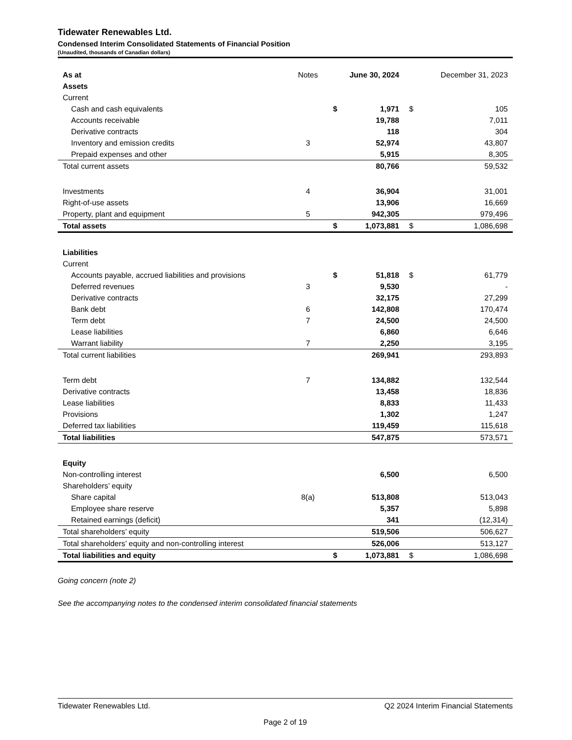Tidewater Renewables Ltd.
Condensed Interim Consolidated Statements of Financial Position
(Unaudited, thousands of Canadian dollars)
| As at | Notes | | June 30, 2024 | | December 31, 2023 |
| --- | --- | --- | --- | --- | --- |
| Assets | | | | | |
| Current | | | | | |
| Cash and cash equivalents | | $ | 1,971 | $ | 105 |
| Accounts receivable | | | 19,788 | | 7,011 |
| Derivative contracts | | | 118 | | 304 |
| Inventory and emission credits | 3 | | 52,974 | | 43,807 |
| Prepaid expenses and other | | | 5,915 | | 8,305 |
| Total current assets | | | 80,766 | | 59,532 |
| Investments | 4 | | 36,904 | | 31,001 |
| Right-of-use assets | | | 13,906 | | 16,669 |
| Property, plant and equipment | 5 | | 942,305 | | 979,496 |
| Total assets | | $ | 1,073,881 | $ | 1,086,698 |
| Liabilities | | | | | |
| Current | | | | | |
| Accounts payable, accrued liabilities and provisions | | $ | 51,818 | $ | 61,779 |
| Deferred revenues | 3 | | 9,530 | | - |
| Derivative contracts | | | 32,175 | | 27,299 |
| Bank debt | 6 | | 142,808 | | 170,474 |
| Term debt | 7 | | 24,500 | | 24,500 |
| Lease liabilities | | | 6,860 | | 6,646 |
| Warrant liability | 7 | | 2,250 | | 3,195 |
| Total current liabilities | | | 269,941 | | 293,893 |
| Term debt | 7 | | 134,882 | | 132,544 |
| Derivative contracts | | | 13,458 | | 18,836 |
| Lease liabilities | | | 8,833 | | 11,433 |
| Provisions | | | 1,302 | | 1,247 |
| Deferred tax liabilities | | | 119,459 | | 115,618 |
| Total liabilities | | | 547,875 | | 573,571 |
| Equity | | | | | |
| Non-controlling interest | | | 6,500 | | 6,500 |
| Shareholders’ equity | | | | | |
| Share capital | 8(a) | | 513,808 | | 513,043 |
| Employee share reserve | | | 5,357 | | 5,898 |
| Retained earnings (deficit) | | | 341 | | (12,314) |
| Total shareholders’ equity | | | 519,506 | | 506,627 |
| Total shareholders’ equity and non-controlling interest | | | 526,006 | | 513,127 |
| Total liabilities and equity | | $ | 1,073,881 | $ | 1,086,698 |
Going concern (note 2)
See the accompanying notes to the condensed interim consolidated financial statements
Tidewater Renewables Ltd. Q2 2024 Interim Financial Statements
Page 2 of 19